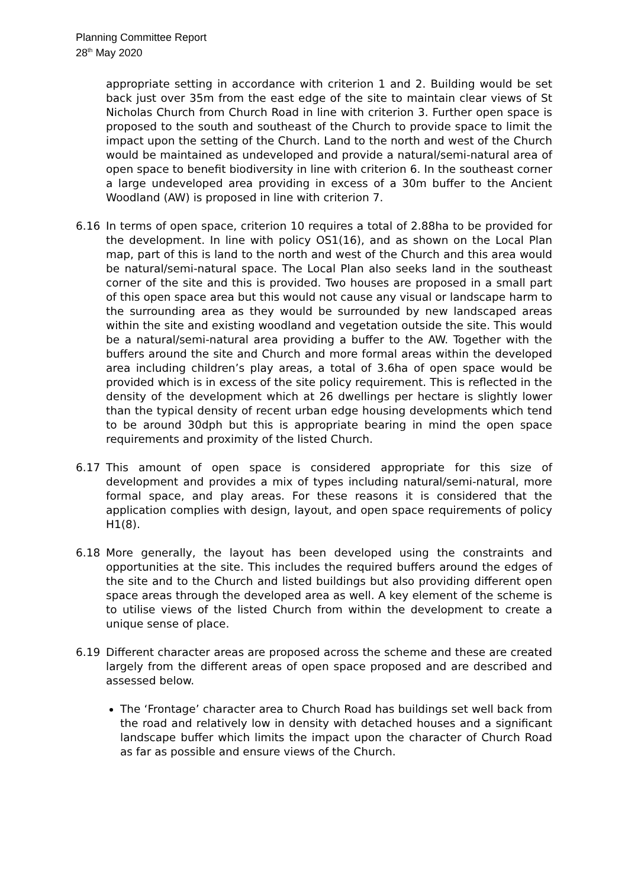Planning Committee Report
28<sup>th</sup> May 2020
appropriate setting in accordance with criterion 1 and 2. Building would be set back just over 35m from the east edge of the site to maintain clear views of St Nicholas Church from Church Road in line with criterion 3. Further open space is proposed to the south and southeast of the Church to provide space to limit the impact upon the setting of the Church. Land to the north and west of the Church would be maintained as undeveloped and provide a natural/semi-natural area of open space to benefit biodiversity in line with criterion 6. In the southeast corner a large undeveloped area providing in excess of a 30m buffer to the Ancient Woodland (AW) is proposed in line with criterion 7.
6.16 In terms of open space, criterion 10 requires a total of 2.88ha to be provided for the development. In line with policy OS1(16), and as shown on the Local Plan map, part of this is land to the north and west of the Church and this area would be natural/semi-natural space. The Local Plan also seeks land in the southeast corner of the site and this is provided. Two houses are proposed in a small part of this open space area but this would not cause any visual or landscape harm to the surrounding area as they would be surrounded by new landscaped areas within the site and existing woodland and vegetation outside the site. This would be a natural/semi-natural area providing a buffer to the AW. Together with the buffers around the site and Church and more formal areas within the developed area including children’s play areas, a total of 3.6ha of open space would be provided which is in excess of the site policy requirement. This is reflected in the density of the development which at 26 dwellings per hectare is slightly lower than the typical density of recent urban edge housing developments which tend to be around 30dph but this is appropriate bearing in mind the open space requirements and proximity of the listed Church.
6.17 This amount of open space is considered appropriate for this size of development and provides a mix of types including natural/semi-natural, more formal space, and play areas. For these reasons it is considered that the application complies with design, layout, and open space requirements of policy H1(8).
6.18 More generally, the layout has been developed using the constraints and opportunities at the site. This includes the required buffers around the edges of the site and to the Church and listed buildings but also providing different open space areas through the developed area as well. A key element of the scheme is to utilise views of the listed Church from within the development to create a unique sense of place.
6.19 Different character areas are proposed across the scheme and these are created largely from the different areas of open space proposed and are described and assessed below.
The ‘Frontage’ character area to Church Road has buildings set well back from the road and relatively low in density with detached houses and a significant landscape buffer which limits the impact upon the character of Church Road as far as possible and ensure views of the Church.